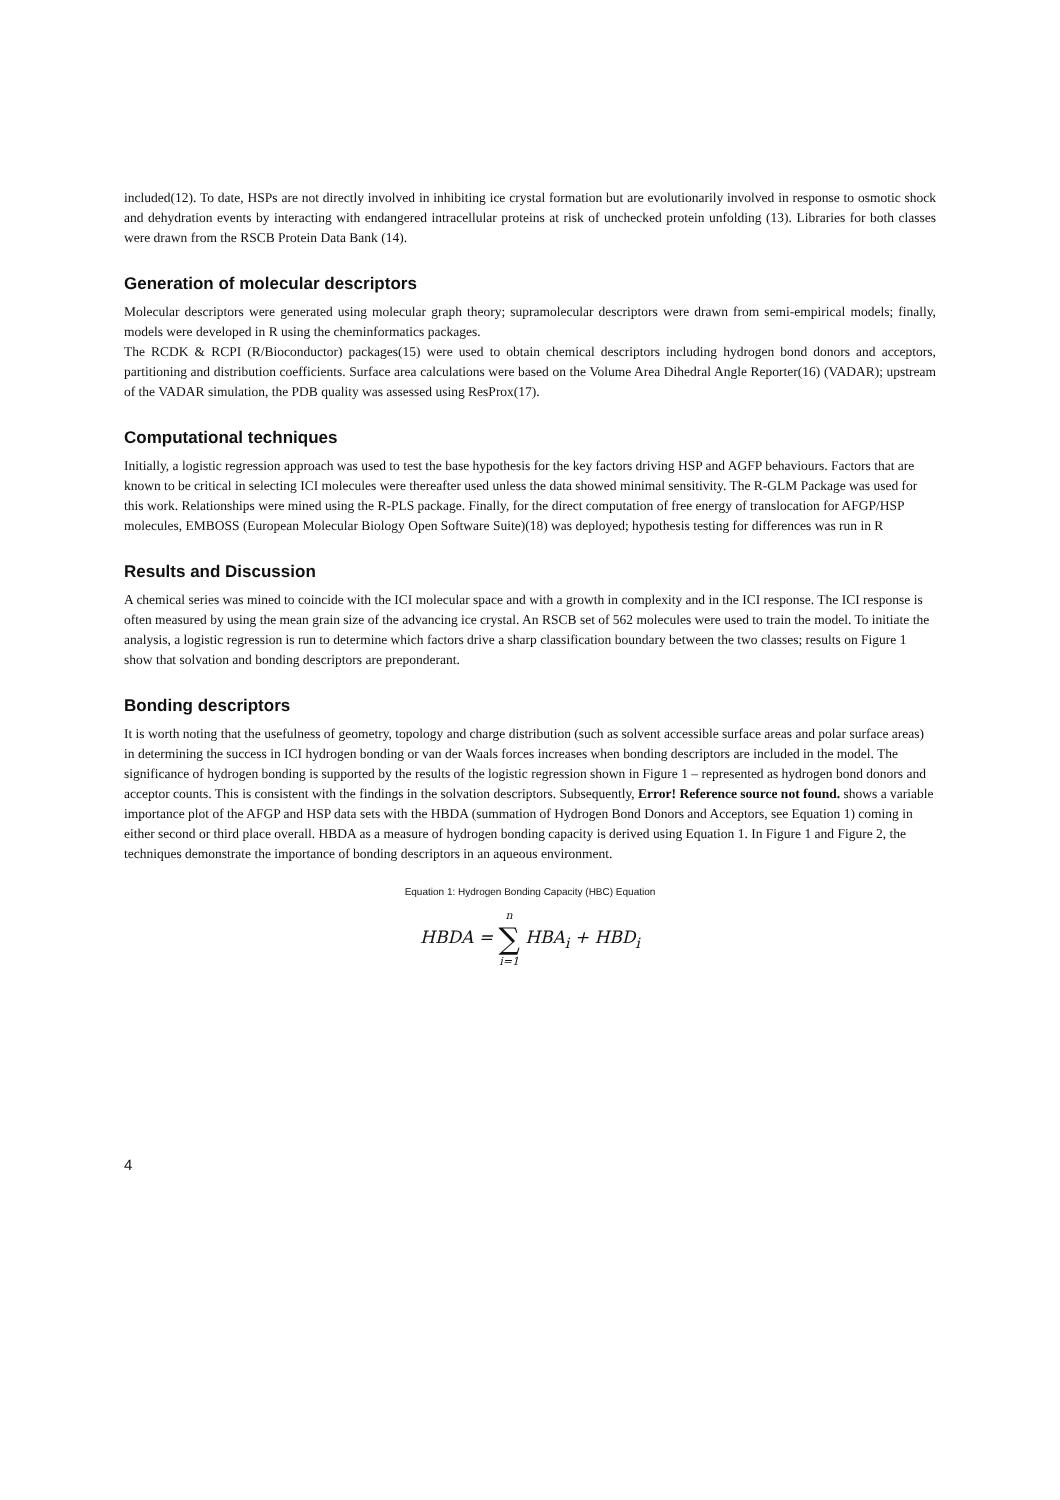included(12). To date, HSPs are not directly involved in inhibiting ice crystal formation but are evolutionarily involved in response to osmotic shock and dehydration events by interacting with endangered intracellular proteins at risk of unchecked protein unfolding (13). Libraries for both classes were drawn from the RSCB Protein Data Bank (14).
Generation of molecular descriptors
Molecular descriptors were generated using molecular graph theory; supramolecular descriptors were drawn from semi-empirical models; finally, models were developed in R using the cheminformatics packages.
The RCDK & RCPI (R/Bioconductor) packages(15) were used to obtain chemical descriptors including hydrogen bond donors and acceptors, partitioning and distribution coefficients. Surface area calculations were based on the Volume Area Dihedral Angle Reporter(16) (VADAR); upstream of the VADAR simulation, the PDB quality was assessed using ResProx(17).
Computational techniques
Initially, a logistic regression approach was used to test the base hypothesis for the key factors driving HSP and AGFP behaviours. Factors that are known to be critical in selecting ICI molecules were thereafter used unless the data showed minimal sensitivity. The R-GLM Package was used for this work. Relationships were mined using the R-PLS package. Finally, for the direct computation of free energy of translocation for AFGP/HSP molecules, EMBOSS (European Molecular Biology Open Software Suite)(18) was deployed; hypothesis testing for differences was run in R
Results and Discussion
A chemical series was mined to coincide with the ICI molecular space and with a growth in complexity and in the ICI response. The ICI response is often measured by using the mean grain size of the advancing ice crystal. An RSCB set of 562 molecules were used to train the model. To initiate the analysis, a logistic regression is run to determine which factors drive a sharp classification boundary between the two classes; results on Figure 1 show that solvation and bonding descriptors are preponderant.
Bonding descriptors
It is worth noting that the usefulness of geometry, topology and charge distribution (such as solvent accessible surface areas and polar surface areas) in determining the success in ICI hydrogen bonding or van der Waals forces increases when bonding descriptors are included in the model. The significance of hydrogen bonding is supported by the results of the logistic regression shown in Figure 1 – represented as hydrogen bond donors and acceptor counts. This is consistent with the findings in the solvation descriptors. Subsequently, Error! Reference source not found. shows a variable importance plot of the AFGP and HSP data sets with the HBDA (summation of Hydrogen Bond Donors and Acceptors, see Equation 1) coming in either second or third place overall. HBDA as a measure of hydrogen bonding capacity is derived using Equation 1. In Figure 1 and Figure 2, the techniques demonstrate the importance of bonding descriptors in an aqueous environment.
Equation 1: Hydrogen Bonding Capacity (HBC) Equation
HBDA = n ∑ i=1 HBA<sub>i</sub> + HBD<sub>i</sub>
4